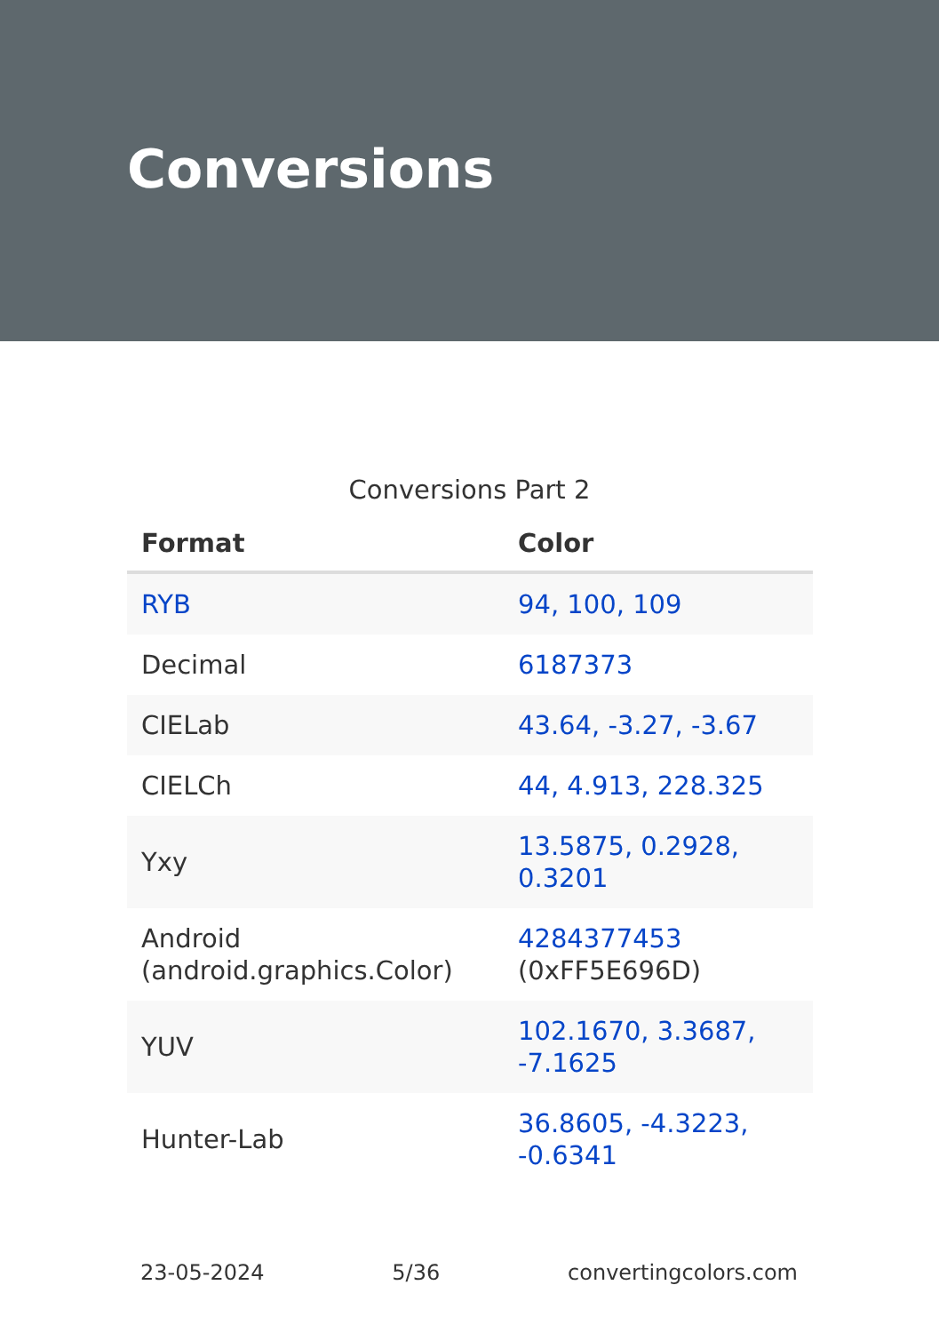Conversions
Conversions Part 2
| Format | Color |
| --- | --- |
| RYB | 94, 100, 109 |
| Decimal | 6187373 |
| CIELab | 43.64, -3.27, -3.67 |
| CIELCh | 44, 4.913, 228.325 |
| Yxy | 13.5875, 0.2928, 0.3201 |
| Android (android.graphics.Color) | 4284377453 (0xFF5E696D) |
| YUV | 102.1670, 3.3687, -7.1625 |
| Hunter-Lab | 36.8605, -4.3223, -0.6341 |
23-05-2024 5/36 convertingcolors.com